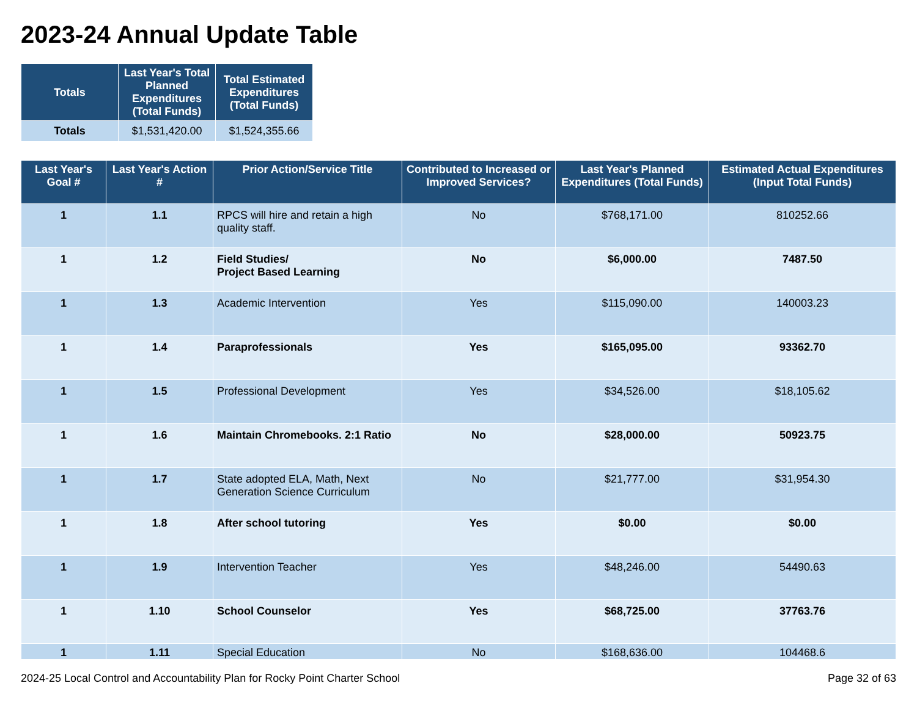2023-24 Annual Update Table
| Totals | Last Year's Total Planned Expenditures (Total Funds) | Total Estimated Expenditures (Total Funds) |
| --- | --- | --- |
| Totals | $1,531,420.00 | $1,524,355.66 |
| Last Year's Goal # | Last Year's Action # | Prior Action/Service Title | Contributed to Increased or Improved Services? | Last Year's Planned Expenditures (Total Funds) | Estimated Actual Expenditures (Input Total Funds) |
| --- | --- | --- | --- | --- | --- |
| 1 | 1.1 | RPCS will hire and retain a high quality staff. | No | $768,171.00 | 810252.66 |
| 1 | 1.2 | Field Studies/ Project Based Learning | No | $6,000.00 | 7487.50 |
| 1 | 1.3 | Academic Intervention | Yes | $115,090.00 | 140003.23 |
| 1 | 1.4 | Paraprofessionals | Yes | $165,095.00 | 93362.70 |
| 1 | 1.5 | Professional Development | Yes | $34,526.00 | $18,105.62 |
| 1 | 1.6 | Maintain Chromebooks. 2:1 Ratio | No | $28,000.00 | 50923.75 |
| 1 | 1.7 | State adopted ELA, Math, Next Generation Science Curriculum | No | $21,777.00 | $31,954.30 |
| 1 | 1.8 | After school tutoring | Yes | $0.00 | $0.00 |
| 1 | 1.9 | Intervention Teacher | Yes | $48,246.00 | 54490.63 |
| 1 | 1.10 | School Counselor | Yes | $68,725.00 | 37763.76 |
| 1 | 1.11 | Special Education | No | $168,636.00 | 104468.6 |
2024-25 Local Control and Accountability Plan for Rocky Point Charter School Page 32 of 63